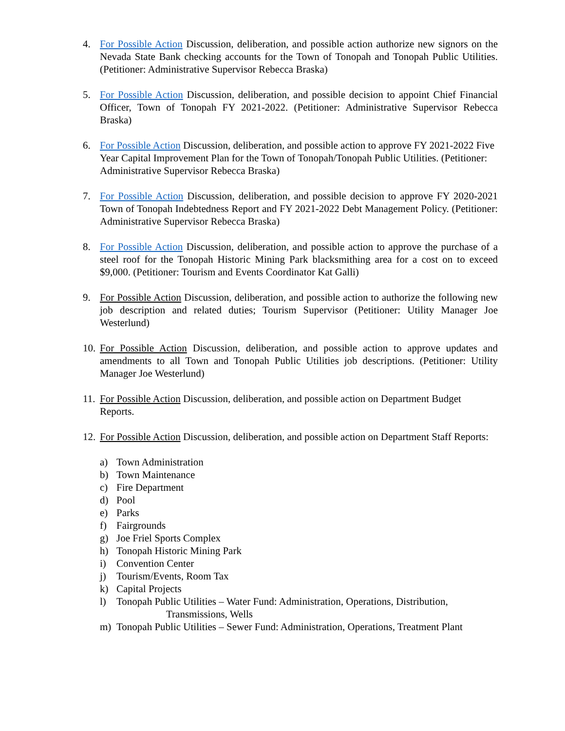4. For Possible Action Discussion, deliberation, and possible action authorize new signors on the Nevada State Bank checking accounts for the Town of Tonopah and Tonopah Public Utilities. (Petitioner: Administrative Supervisor Rebecca Braska)
5. For Possible Action Discussion, deliberation, and possible decision to appoint Chief Financial Officer, Town of Tonopah FY 2021-2022. (Petitioner: Administrative Supervisor Rebecca Braska)
6. For Possible Action Discussion, deliberation, and possible action to approve FY 2021-2022 Five Year Capital Improvement Plan for the Town of Tonopah/Tonopah Public Utilities. (Petitioner: Administrative Supervisor Rebecca Braska)
7. For Possible Action Discussion, deliberation, and possible decision to approve FY 2020-2021 Town of Tonopah Indebtedness Report and FY 2021-2022 Debt Management Policy. (Petitioner: Administrative Supervisor Rebecca Braska)
8. For Possible Action Discussion, deliberation, and possible action to approve the purchase of a steel roof for the Tonopah Historic Mining Park blacksmithing area for a cost on to exceed $9,000. (Petitioner: Tourism and Events Coordinator Kat Galli)
9. For Possible Action Discussion, deliberation, and possible action to authorize the following new job description and related duties; Tourism Supervisor (Petitioner: Utility Manager Joe Westerlund)
10.
For Possible Action Discussion, deliberation, and possible action to approve updates and amendments to all Town and Tonopah Public Utilities job descriptions. (Petitioner: Utility Manager Joe Westerlund)
11.
For Possible Action Discussion, deliberation, and possible action on Department Budget Reports.
12.
For Possible Action Discussion, deliberation, and possible action on Department Staff Reports:
a) Town Administration
b) Town Maintenance
c) Fire Department
d) Pool
e) Parks
f) Fairgrounds
g) Joe Friel Sports Complex
h) Tonopah Historic Mining Park
i) Convention Center
j) Tourism/Events, Room Tax
k) Capital Projects
l) Tonopah Public Utilities – Water Fund: Administration, Operations, Distribution,
Transmissions, Wells
m) Tonopah Public Utilities – Sewer Fund: Administration, Operations, Treatment Plant